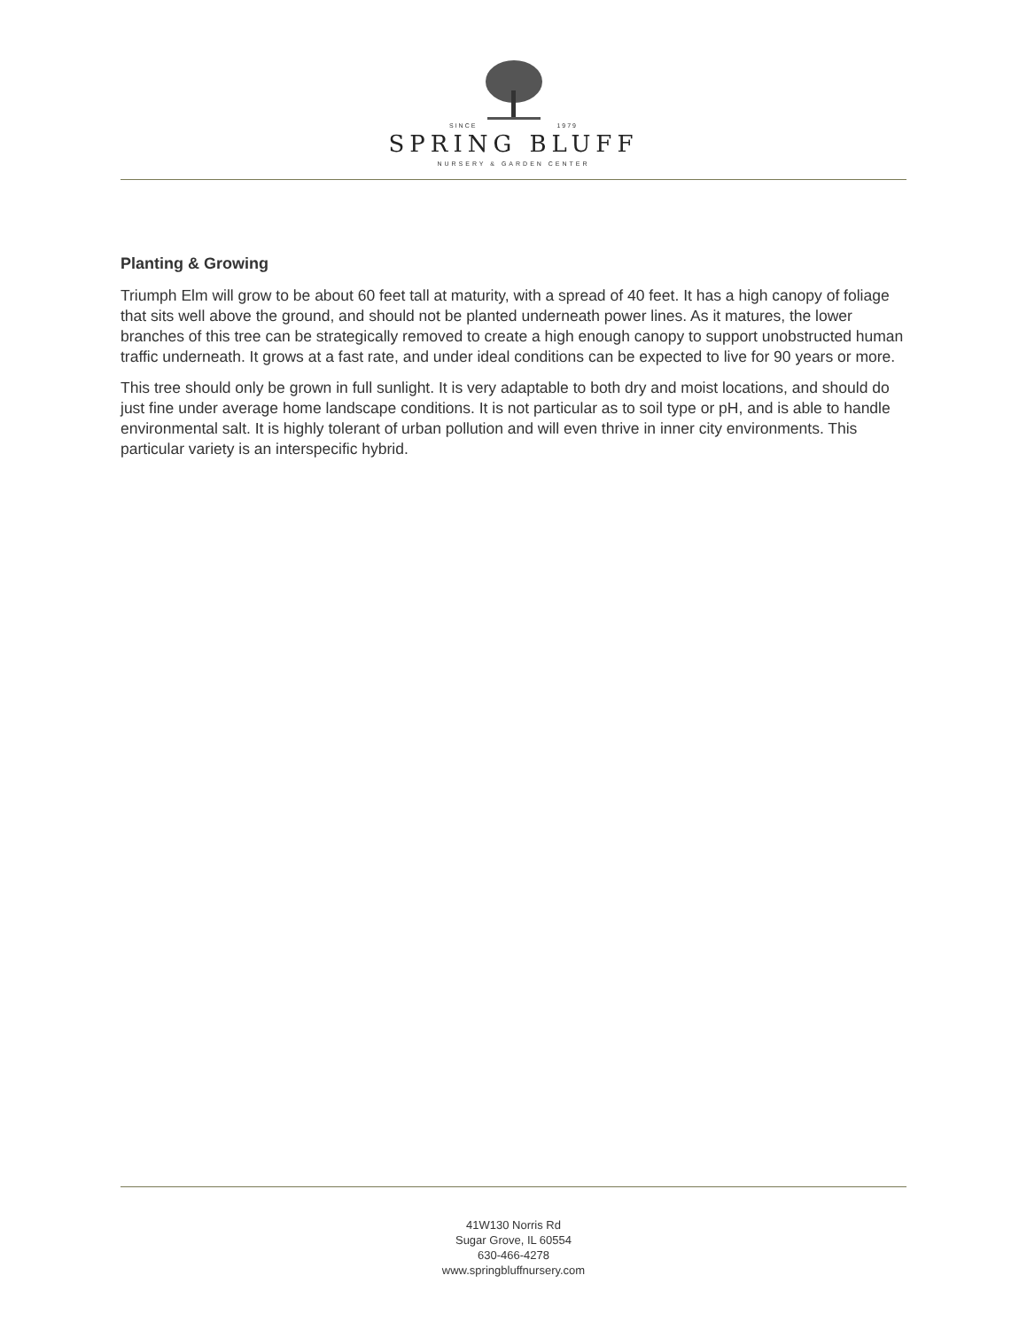SINCE 1979
SPRING BLUFF
NURSERY & GARDEN CENTER
Planting & Growing
Triumph Elm will grow to be about 60 feet tall at maturity, with a spread of 40 feet. It has a high canopy of foliage that sits well above the ground, and should not be planted underneath power lines. As it matures, the lower branches of this tree can be strategically removed to create a high enough canopy to support unobstructed human traffic underneath. It grows at a fast rate, and under ideal conditions can be expected to live for 90 years or more.
This tree should only be grown in full sunlight. It is very adaptable to both dry and moist locations, and should do just fine under average home landscape conditions. It is not particular as to soil type or pH, and is able to handle environmental salt. It is highly tolerant of urban pollution and will even thrive in inner city environments. This particular variety is an interspecific hybrid.
41W130 Norris Rd
Sugar Grove, IL 60554
630-466-4278
www.springbluffnursery.com